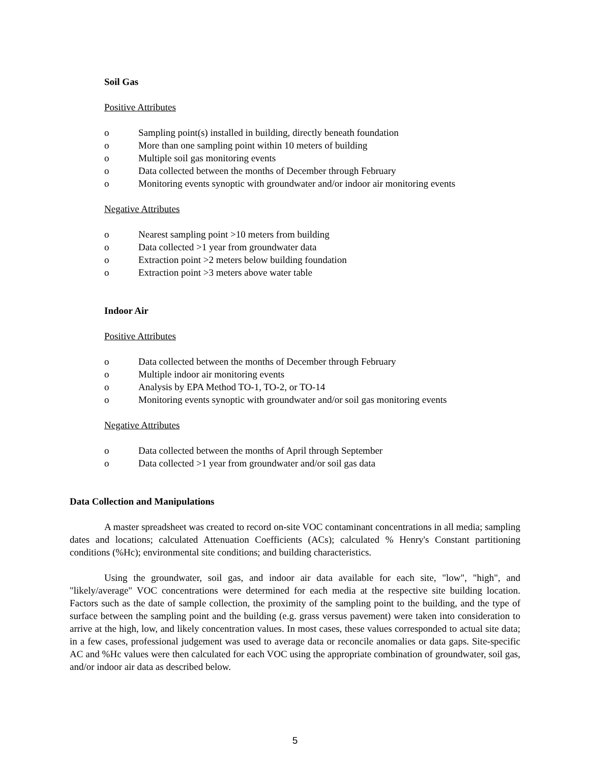Soil Gas
Positive Attributes
o Sampling point(s) installed in building, directly beneath foundation
o More than one sampling point within 10 meters of building
o Multiple soil gas monitoring events
o Data collected between the months of December through February
o Monitoring events synoptic with groundwater and/or indoor air monitoring events
Negative Attributes
o Nearest sampling point >10 meters from building
o Data collected >1 year from groundwater data
o Extraction point >2 meters below building foundation
o Extraction point >3 meters above water table
Indoor Air
Positive Attributes
o Data collected between the months of December through February
o Multiple indoor air monitoring events
o Analysis by EPA Method TO-1, TO-2, or TO-14
o Monitoring events synoptic with groundwater and/or soil gas monitoring events
Negative Attributes
o Data collected between the months of April through September
o Data collected >1 year from groundwater and/or soil gas data
Data Collection and Manipulations
A master spreadsheet was created to record on-site VOC contaminant concentrations in all media; sampling dates and locations; calculated Attenuation Coefficients (ACs); calculated % Henry's Constant partitioning conditions (%Hc); environmental site conditions; and building characteristics.
Using the groundwater, soil gas, and indoor air data available for each site, "low", "high", and "likely/average" VOC concentrations were determined for each media at the respective site building location. Factors such as the date of sample collection, the proximity of the sampling point to the building, and the type of surface between the sampling point and the building (e.g. grass versus pavement) were taken into consideration to arrive at the high, low, and likely concentration values. In most cases, these values corresponded to actual site data; in a few cases, professional judgement was used to average data or reconcile anomalies or data gaps. Site-specific AC and %Hc values were then calculated for each VOC using the appropriate combination of groundwater, soil gas, and/or indoor air data as described below.
5